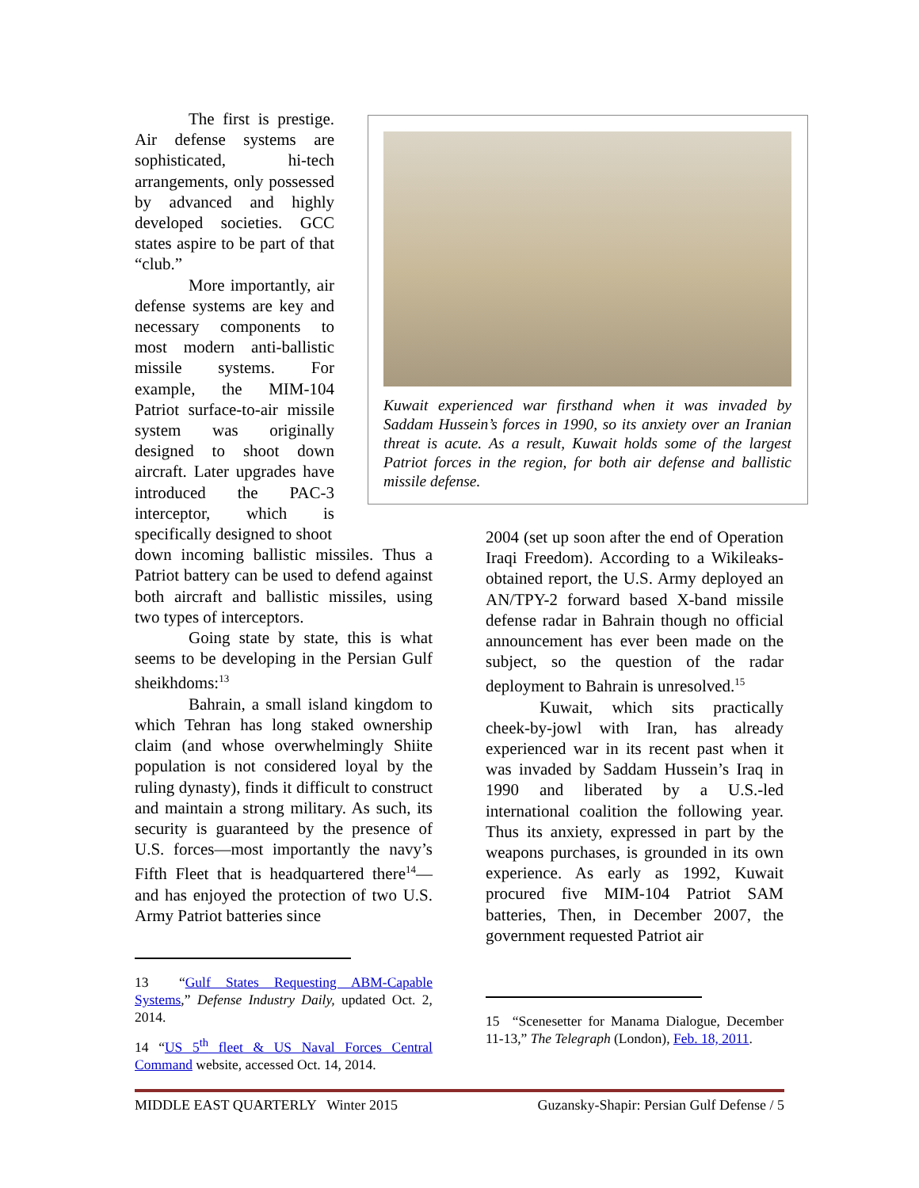The first is prestige. Air defense systems are sophisticated, hi-tech arrangements, only possessed by advanced and highly developed societies. GCC states aspire to be part of that “club.”
More importantly, air defense systems are key and necessary components to most modern anti-ballistic missile systems. For example, the MIM-104 Patriot surface-to-air missile system was originally designed to shoot down aircraft. Later upgrades have introduced the PAC-3 interceptor, which is specifically designed to shoot
down incoming ballistic missiles. Thus a Patriot battery can be used to defend against both aircraft and ballistic missiles, using two types of interceptors.
Going state by state, this is what seems to be developing in the Persian Gulf sheikhdoms:<sup>13</sup>
Bahrain, a small island kingdom to which Tehran has long staked ownership claim (and whose overwhelmingly Shiite population is not considered loyal by the ruling dynasty), finds it difficult to construct and maintain a strong military. As such, its security is guaranteed by the presence of U.S. forces—most importantly the navy’s Fifth Fleet that is headquartered there<sup>14</sup>—and has enjoyed the protection of two U.S. Army Patriot batteries since
13 “Gulf States Requesting ABM-Capable Systems,” Defense Industry Daily, updated Oct. 2, 2014.
14 “US 5<sup>th</sup> fleet & US Naval Forces Central Command website, accessed Oct. 14, 2014.
Kuwait experienced war firsthand when it was invaded by Saddam Hussein’s forces in 1990, so its anxiety over an Iranian threat is acute. As a result, Kuwait holds some of the largest Patriot forces in the region, for both air defense and ballistic missile defense.
2004 (set up soon after the end of Operation Iraqi Freedom). According to a Wikileaks-obtained report, the U.S. Army deployed an AN/TPY-2 forward based X-band missile defense radar in Bahrain though no official announcement has ever been made on the subject, so the question of the radar deployment to Bahrain is unresolved.<sup>15</sup>
Kuwait, which sits practically cheek-by-jowl with Iran, has already experienced war in its recent past when it was invaded by Saddam Hussein’s Iraq in 1990 and liberated by a U.S.-led international coalition the following year. Thus its anxiety, expressed in part by the weapons purchases, is grounded in its own experience. As early as 1992, Kuwait procured five MIM-104 Patriot SAM batteries, Then, in December 2007, the government requested Patriot air
15 “Scenesetter for Manama Dialogue, December 11-13,” The Telegraph (London), Feb. 18, 2011.
MIDDLE EAST QUARTERLY Winter 2015 Guzansky-Shapir: Persian Gulf Defense / 5